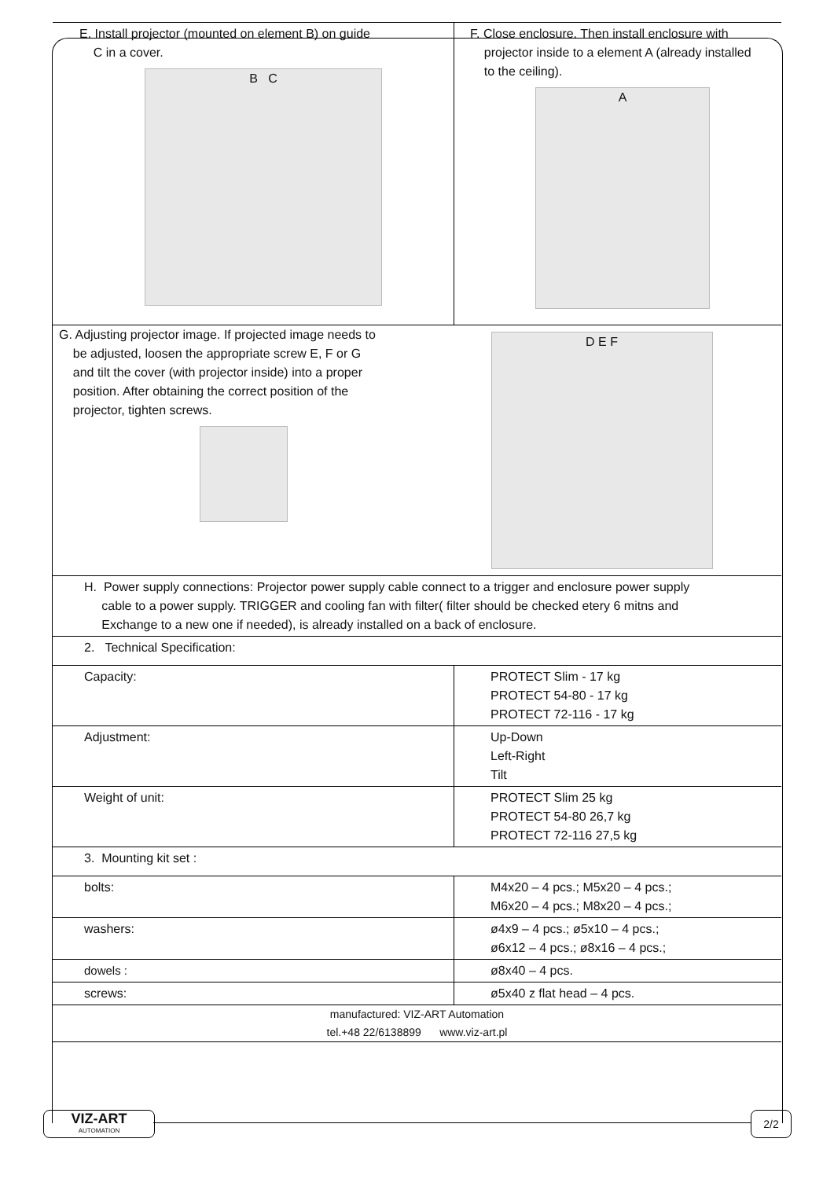| E. Install projector (mounted on element B) on guide C in a cover. B C | F. Close enclosure. Then install enclosure with projector inside to a element A (already installed to the ceiling). A |
| G. Adjusting projector image. If projected image needs to be adjusted, loosen the appropriate screw E, F or G and tilt the cover (with projector inside) into a proper position. After obtaining the correct position of the projector, tighten screws. D E F | |
| H. Power supply connections: Projector power supply cable connect to a trigger and enclosure power supply cable to a power supply. TRIGGER and cooling fan with filter( filter should be checked etery 6 mitns and Exchange to a new one if needed), is already installed on a back of enclosure. | |
| 2. Technical Specification: | |
| Capacity: | PROTECT Slim - 17 kg PROTECT 54-80 - 17 kg PROTECT 72-116 - 17 kg |
| Adjustment: | Up-Down Left-Right Tilt |
| Weight of unit: | PROTECT Slim 25 kg PROTECT 54-80 26,7 kg PROTECT 72-116 27,5 kg |
| 3. Mounting kit set : | |
| bolts: | M4x20 – 4 pcs.; M5x20 – 4 pcs.; M6x20 – 4 pcs.; M8x20 – 4 pcs.; |
| washers: | ø4x9 – 4 pcs.; ø5x10 – 4 pcs.; ø6x12 – 4 pcs.; ø8x16 – 4 pcs.; |
| dowels : | ø8x40 – 4 pcs. |
| screws: | ø5x40 z flat head – 4 pcs. |
manufactured: VIZ-ART Automation
tel.+48 22/6138899 www.viz-art.pl
VIZ-ART
AUTOMATION
2/2